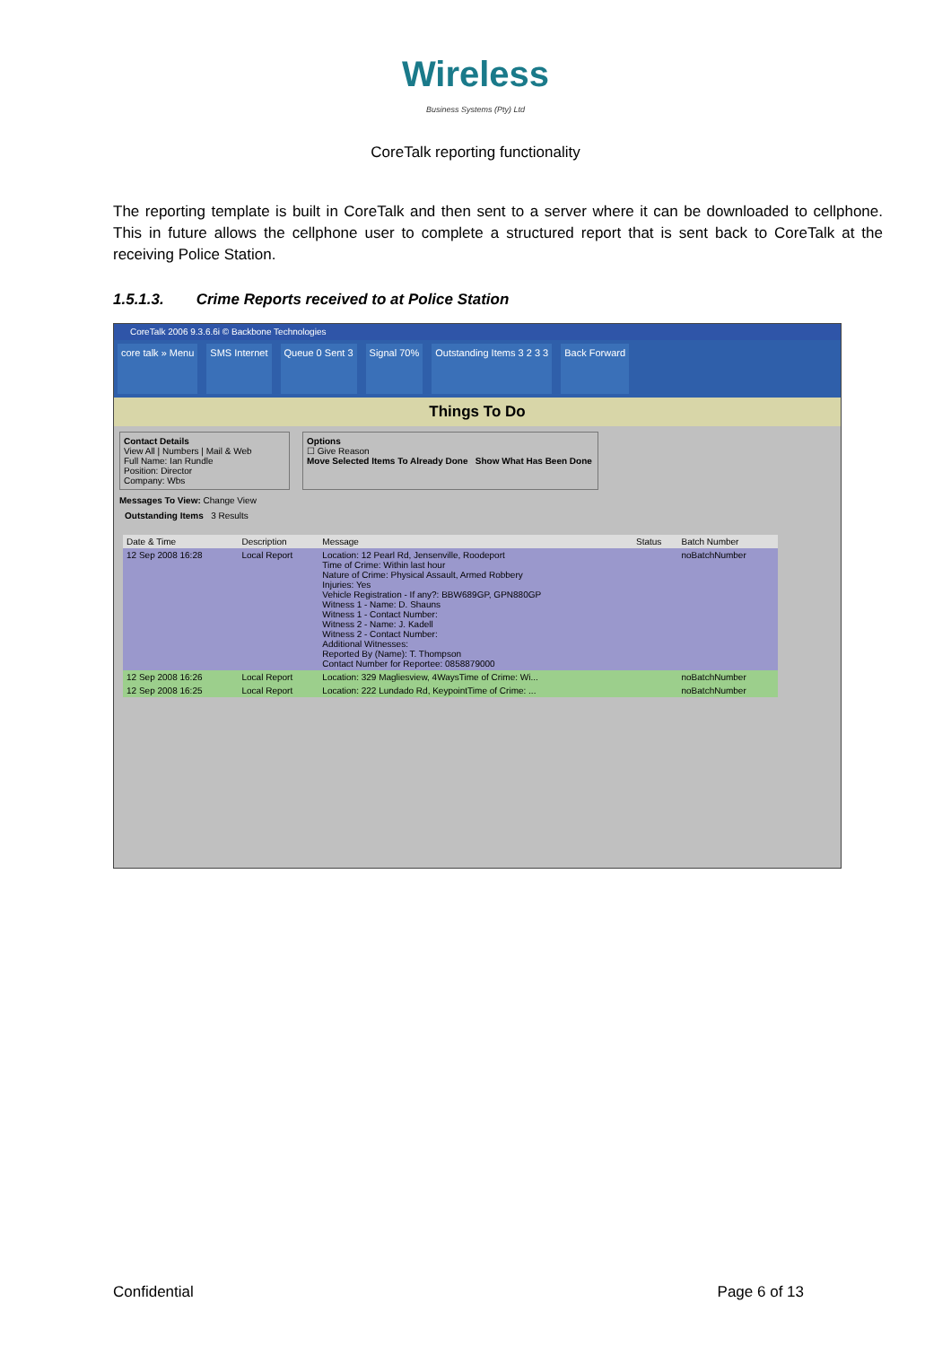Wireless
Business Systems (Pty) Ltd
CoreTalk reporting functionality
The reporting template is built in CoreTalk and then sent to a server where it can be downloaded to cellphone. This in future allows the cellphone user to complete a structured report that is sent back to CoreTalk at the receiving Police Station.
1.5.1.3. Crime Reports received to at Police Station
CoreTalk 2006 9.3.6.6i © Backbone Technologies
core talk » Menu SMS Internet Queue 0 Sent 3 Signal 70% Outstanding Items 3 2 3 3 Back Forward
Things To Do
Contact Details
View All | Numbers | Mail & Web
Full Name: Ian Rundle
Position: Director
Company: Wbs
Options
☐ Give Reason
Move Selected Items To Already Done Show What Has Been Done
Messages To View: Change View
Outstanding Items 3 Results
| Date & Time | Description | Message | Status | Batch Number |
| --- | --- | --- | --- | --- |
| 12 Sep 2008 16:28 | Local Report | Location: 12 Pearl Rd, Jensenville, Roodeport Time of Crime: Within last hour Nature of Crime: Physical Assault, Armed Robbery Injuries: Yes Vehicle Registration - If any?: BBW689GP, GPN880GP Witness 1 - Name: D. Shauns Witness 1 - Contact Number: Witness 2 - Name: J. Kadell Witness 2 - Contact Number: Additional Witnesses: Reported By (Name): T. Thompson Contact Number for Reportee: 0858879000 | | noBatchNumber |
| 12 Sep 2008 16:26 | Local Report | Location: 329 Magliesview, 4WaysTime of Crime: Wi... | | noBatchNumber |
| 12 Sep 2008 16:25 | Local Report | Location: 222 Lundado Rd, KeypointTime of Crime: ... | | noBatchNumber |
Confidential Page 6 of 13